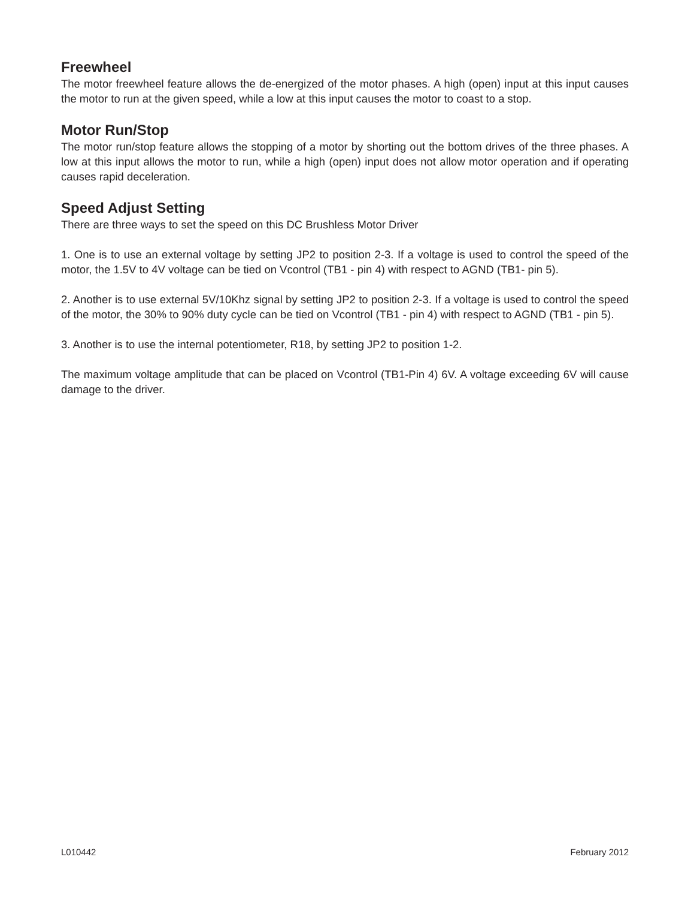Freewheel
The motor freewheel feature allows the de-energized of the motor phases. A high (open) input at this input causes the motor to run at the given speed, while a low at this input causes the motor to coast to a stop.
Motor Run/Stop
The motor run/stop feature allows the stopping of a motor by shorting out the bottom drives of the three phases. A low at this input allows the motor to run, while a high (open) input does not allow motor operation and if operating causes rapid deceleration.
Speed Adjust Setting
There are three ways to set the speed on this DC Brushless Motor Driver
1. One is to use an external voltage by setting JP2 to position 2-3. If a voltage is used to control the speed of the motor, the 1.5V to 4V voltage can be tied on Vcontrol (TB1 - pin 4) with respect to AGND (TB1- pin 5).
2. Another is to use external 5V/10Khz signal by setting JP2 to position 2-3. If a voltage is used to control the speed of the motor, the 30% to 90% duty cycle can be tied on Vcontrol (TB1 - pin 4) with respect to AGND (TB1 - pin 5).
3. Another is to use the internal potentiometer, R18, by setting JP2 to position 1-2.
The maximum voltage amplitude that can be placed on Vcontrol (TB1-Pin 4) 6V. A voltage exceeding 6V will cause damage to the driver.
L010442 February 2012